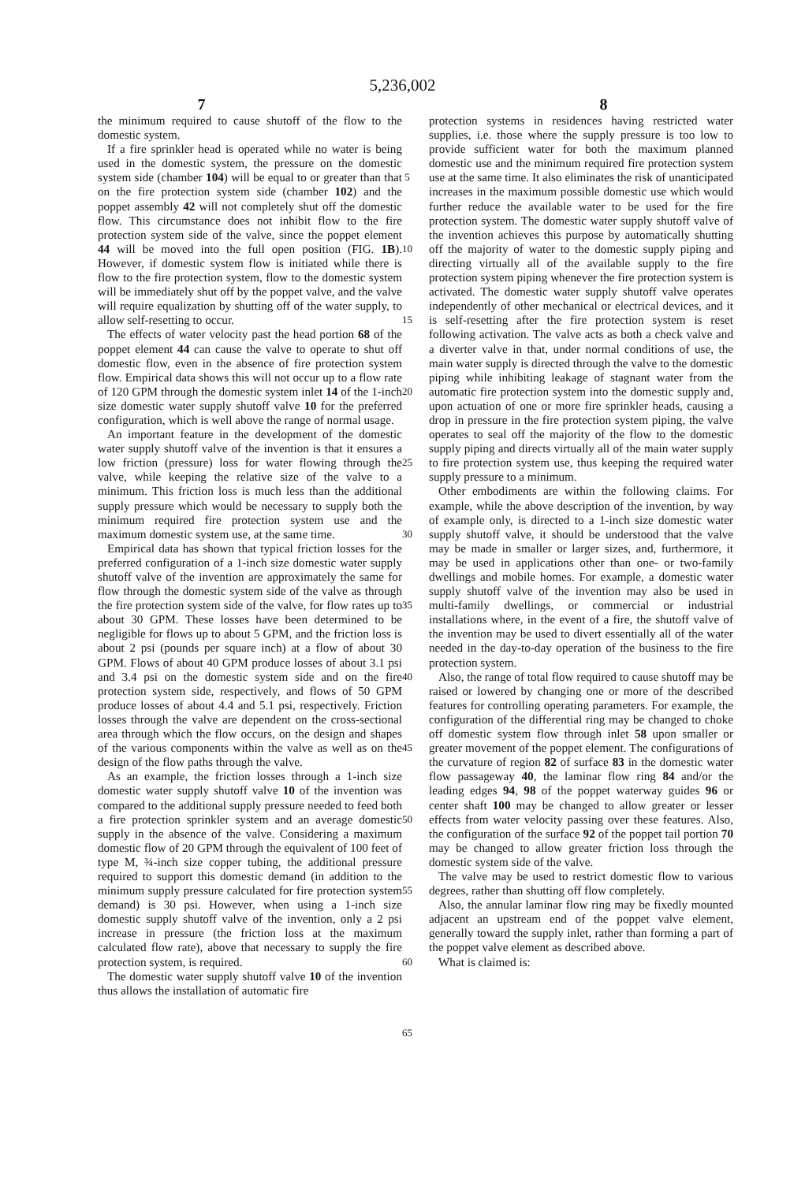5,236,002
7 8
the minimum required to cause shutoff of the flow to the domestic system.
If a fire sprinkler head is operated while no water is being used in the domestic system, the pressure on the domestic system side (chamber 104) will be equal to or greater than that on the fire protection system side (chamber 102) and the poppet assembly 42 will not completely shut off the domestic flow. This circumstance does not inhibit flow to the fire protection system side of the valve, since the poppet element 44 will be moved into the full open position (FIG. 1B). However, if domestic system flow is initiated while there is flow to the fire protection system, flow to the domestic system will be immediately shut off by the poppet valve, and the valve will require equalization by shutting off of the water supply, to allow self-resetting to occur.
The effects of water velocity past the head portion 68 of the poppet element 44 can cause the valve to operate to shut off domestic flow, even in the absence of fire protection system flow. Empirical data shows this will not occur up to a flow rate of 120 GPM through the domestic system inlet 14 of the 1-inch size domestic water supply shutoff valve 10 for the preferred configuration, which is well above the range of normal usage.
An important feature in the development of the domestic water supply shutoff valve of the invention is that it ensures a low friction (pressure) loss for water flowing through the valve, while keeping the relative size of the valve to a minimum. This friction loss is much less than the additional supply pressure which would be necessary to supply both the minimum required fire protection system use and the maximum domestic system use, at the same time.
Empirical data has shown that typical friction losses for the preferred configuration of a 1-inch size domestic water supply shutoff valve of the invention are approximately the same for flow through the domestic system side of the valve as through the fire protection system side of the valve, for flow rates up to about 30 GPM. These losses have been determined to be negligible for flows up to about 5 GPM, and the friction loss is about 2 psi (pounds per square inch) at a flow of about 30 GPM. Flows of about 40 GPM produce losses of about 3.1 psi and 3.4 psi on the domestic system side and on the fire protection system side, respectively, and flows of 50 GPM produce losses of about 4.4 and 5.1 psi, respectively. Friction losses through the valve are dependent on the cross-sectional area through which the flow occurs, on the design and shapes of the various components within the valve as well as on the design of the flow paths through the valve.
As an example, the friction losses through a 1-inch size domestic water supply shutoff valve 10 of the invention was compared to the additional supply pressure needed to feed both a fire protection sprinkler system and an average domestic supply in the absence of the valve. Considering a maximum domestic flow of 20 GPM through the equivalent of 100 feet of type M, ¾-inch size copper tubing, the additional pressure required to support this domestic demand (in addition to the minimum supply pressure calculated for fire protection system demand) is 30 psi. However, when using a 1-inch size domestic supply shutoff valve of the invention, only a 2 psi increase in pressure (the friction loss at the maximum calculated flow rate), above that necessary to supply the fire protection system, is required.
The domestic water supply shutoff valve 10 of the invention thus allows the installation of automatic fire
5
10
15
20
25
30
35
40
45
50
55
60
65
protection systems in residences having restricted water supplies, i.e. those where the supply pressure is too low to provide sufficient water for both the maximum planned domestic use and the minimum required fire protection system use at the same time. It also eliminates the risk of unanticipated increases in the maximum possible domestic use which would further reduce the available water to be used for the fire protection system. The domestic water supply shutoff valve of the invention achieves this purpose by automatically shutting off the majority of water to the domestic supply piping and directing virtually all of the available supply to the fire protection system piping whenever the fire protection system is activated. The domestic water supply shutoff valve operates independently of other mechanical or electrical devices, and it is self-resetting after the fire protection system is reset following activation. The valve acts as both a check valve and a diverter valve in that, under normal conditions of use, the main water supply is directed through the valve to the domestic piping while inhibiting leakage of stagnant water from the automatic fire protection system into the domestic supply and, upon actuation of one or more fire sprinkler heads, causing a drop in pressure in the fire protection system piping, the valve operates to seal off the majority of the flow to the domestic supply piping and directs virtually all of the main water supply to fire protection system use, thus keeping the required water supply pressure to a minimum.
Other embodiments are within the following claims. For example, while the above description of the invention, by way of example only, is directed to a 1-inch size domestic water supply shutoff valve, it should be understood that the valve may be made in smaller or larger sizes, and, furthermore, it may be used in applications other than one- or two-family dwellings and mobile homes. For example, a domestic water supply shutoff valve of the invention may also be used in multi-family dwellings, or commercial or industrial installations where, in the event of a fire, the shutoff valve of the invention may be used to divert essentially all of the water needed in the day-to-day operation of the business to the fire protection system.
Also, the range of total flow required to cause shutoff may be raised or lowered by changing one or more of the described features for controlling operating parameters. For example, the configuration of the differential ring may be changed to choke off domestic system flow through inlet 58 upon smaller or greater movement of the poppet element. The configurations of the curvature of region 82 of surface 83 in the domestic water flow passageway 40, the laminar flow ring 84 and/or the leading edges 94, 98 of the poppet waterway guides 96 or center shaft 100 may be changed to allow greater or lesser effects from water velocity passing over these features. Also, the configuration of the surface 92 of the poppet tail portion 70 may be changed to allow greater friction loss through the domestic system side of the valve.
The valve may be used to restrict domestic flow to various degrees, rather than shutting off flow completely.
Also, the annular laminar flow ring may be fixedly mounted adjacent an upstream end of the poppet valve element, generally toward the supply inlet, rather than forming a part of the poppet valve element as described above.
What is claimed is: